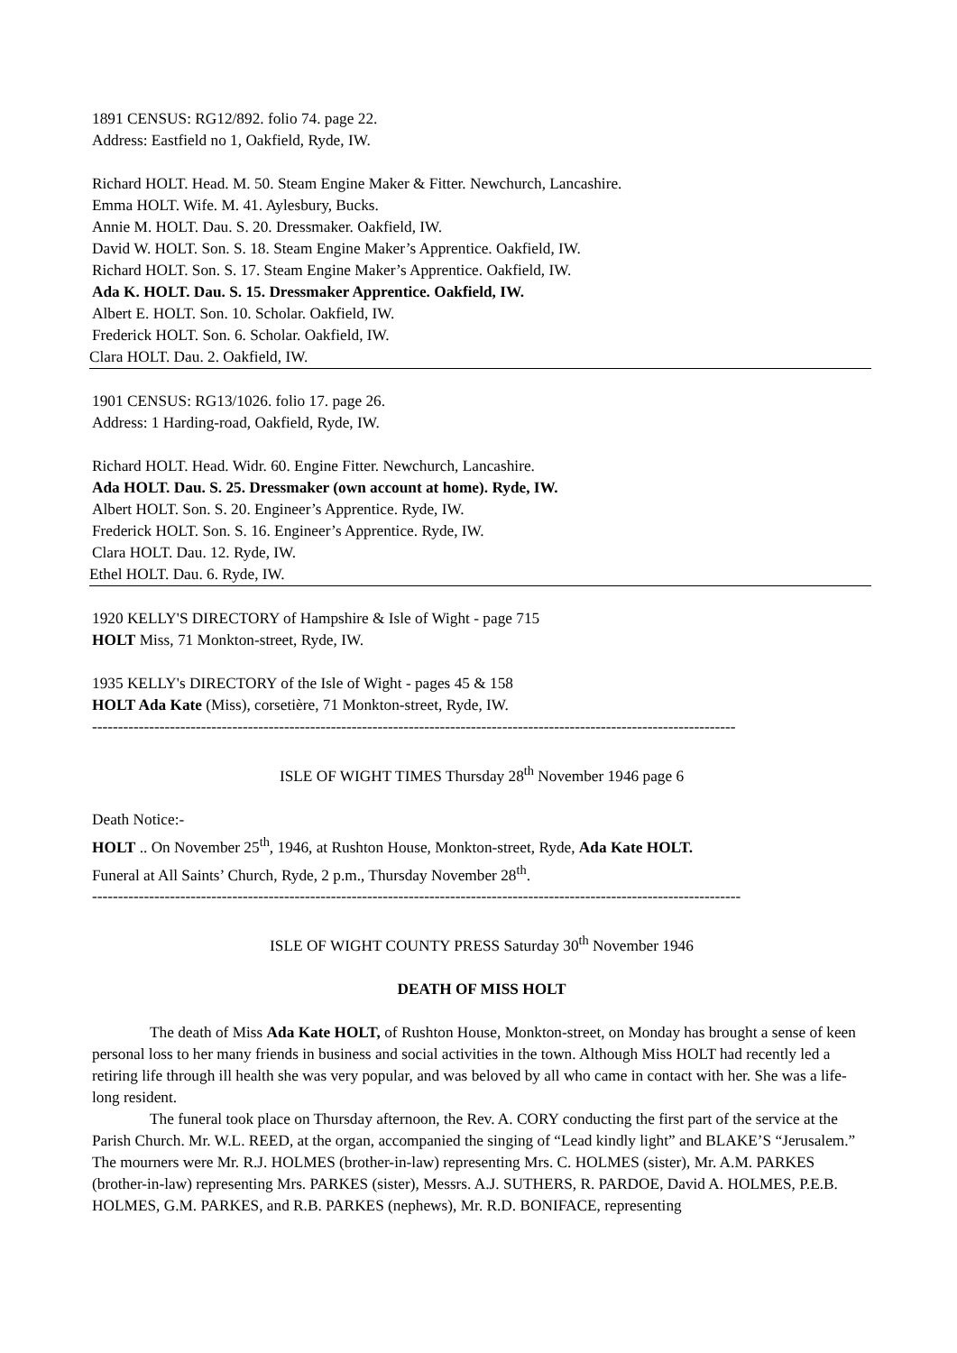1891 CENSUS: RG12/892. folio 74. page 22.
Address: Eastfield no 1, Oakfield, Ryde, IW.
Richard HOLT. Head. M. 50. Steam Engine Maker & Fitter. Newchurch, Lancashire.
Emma HOLT. Wife. M. 41. Aylesbury, Bucks.
Annie M. HOLT. Dau. S. 20. Dressmaker. Oakfield, IW.
David W. HOLT. Son. S. 18. Steam Engine Maker’s Apprentice. Oakfield, IW.
Richard HOLT. Son. S. 17. Steam Engine Maker’s Apprentice. Oakfield, IW.
Ada K. HOLT. Dau. S. 15. Dressmaker Apprentice. Oakfield, IW.
Albert E. HOLT. Son. 10. Scholar. Oakfield, IW.
Frederick HOLT. Son. 6. Scholar. Oakfield, IW.
Clara HOLT. Dau. 2. Oakfield, IW.
1901 CENSUS: RG13/1026. folio 17. page 26.
Address: 1 Harding-road, Oakfield, Ryde, IW.
Richard HOLT. Head. Widr. 60. Engine Fitter. Newchurch, Lancashire.
Ada HOLT. Dau. S. 25. Dressmaker (own account at home). Ryde, IW.
Albert HOLT. Son. S. 20. Engineer’s Apprentice. Ryde, IW.
Frederick HOLT. Son. S. 16. Engineer’s Apprentice. Ryde, IW.
Clara HOLT. Dau. 12. Ryde, IW.
Ethel HOLT. Dau. 6. Ryde, IW.
1920 KELLY'S DIRECTORY of Hampshire & Isle of Wight - page 715
HOLT Miss, 71 Monkton-street, Ryde, IW.
1935 KELLY's DIRECTORY of the Isle of Wight - pages 45 & 158
HOLT Ada Kate (Miss), corsetière, 71 Monkton-street, Ryde, IW.
----------------------------------------------------------------------------------------------------------------------------
ISLE OF WIGHT TIMES Thursday 28<sup>th</sup> November 1946 page 6
Death Notice:-
HOLT .. On November 25<sup>th</sup>, 1946, at Rushton House, Monkton-street, Ryde, Ada Kate HOLT.
Funeral at All Saints’ Church, Ryde, 2 p.m., Thursday November 28<sup>th</sup>.
-----------------------------------------------------------------------------------------------------------------------------
ISLE OF WIGHT COUNTY PRESS Saturday 30<sup>th</sup> November 1946
DEATH OF MISS HOLT
The death of Miss Ada Kate HOLT, of Rushton House, Monkton-street, on Monday has brought a sense of keen personal loss to her many friends in business and social activities in the town. Although Miss HOLT had recently led a retiring life through ill health she was very popular, and was beloved by all who came in contact with her. She was a life-long resident.
The funeral took place on Thursday afternoon, the Rev. A. CORY conducting the first part of the service at the Parish Church. Mr. W.L. REED, at the organ, accompanied the singing of “Lead kindly light” and BLAKE’S “Jerusalem.” The mourners were Mr. R.J. HOLMES (brother-in-law) representing Mrs. C. HOLMES (sister), Mr. A.M. PARKES (brother-in-law) representing Mrs. PARKES (sister), Messrs. A.J. SUTHERS, R. PARDOE, David A. HOLMES, P.E.B. HOLMES, G.M. PARKES, and R.B. PARKES (nephews), Mr. R.D. BONIFACE, representing